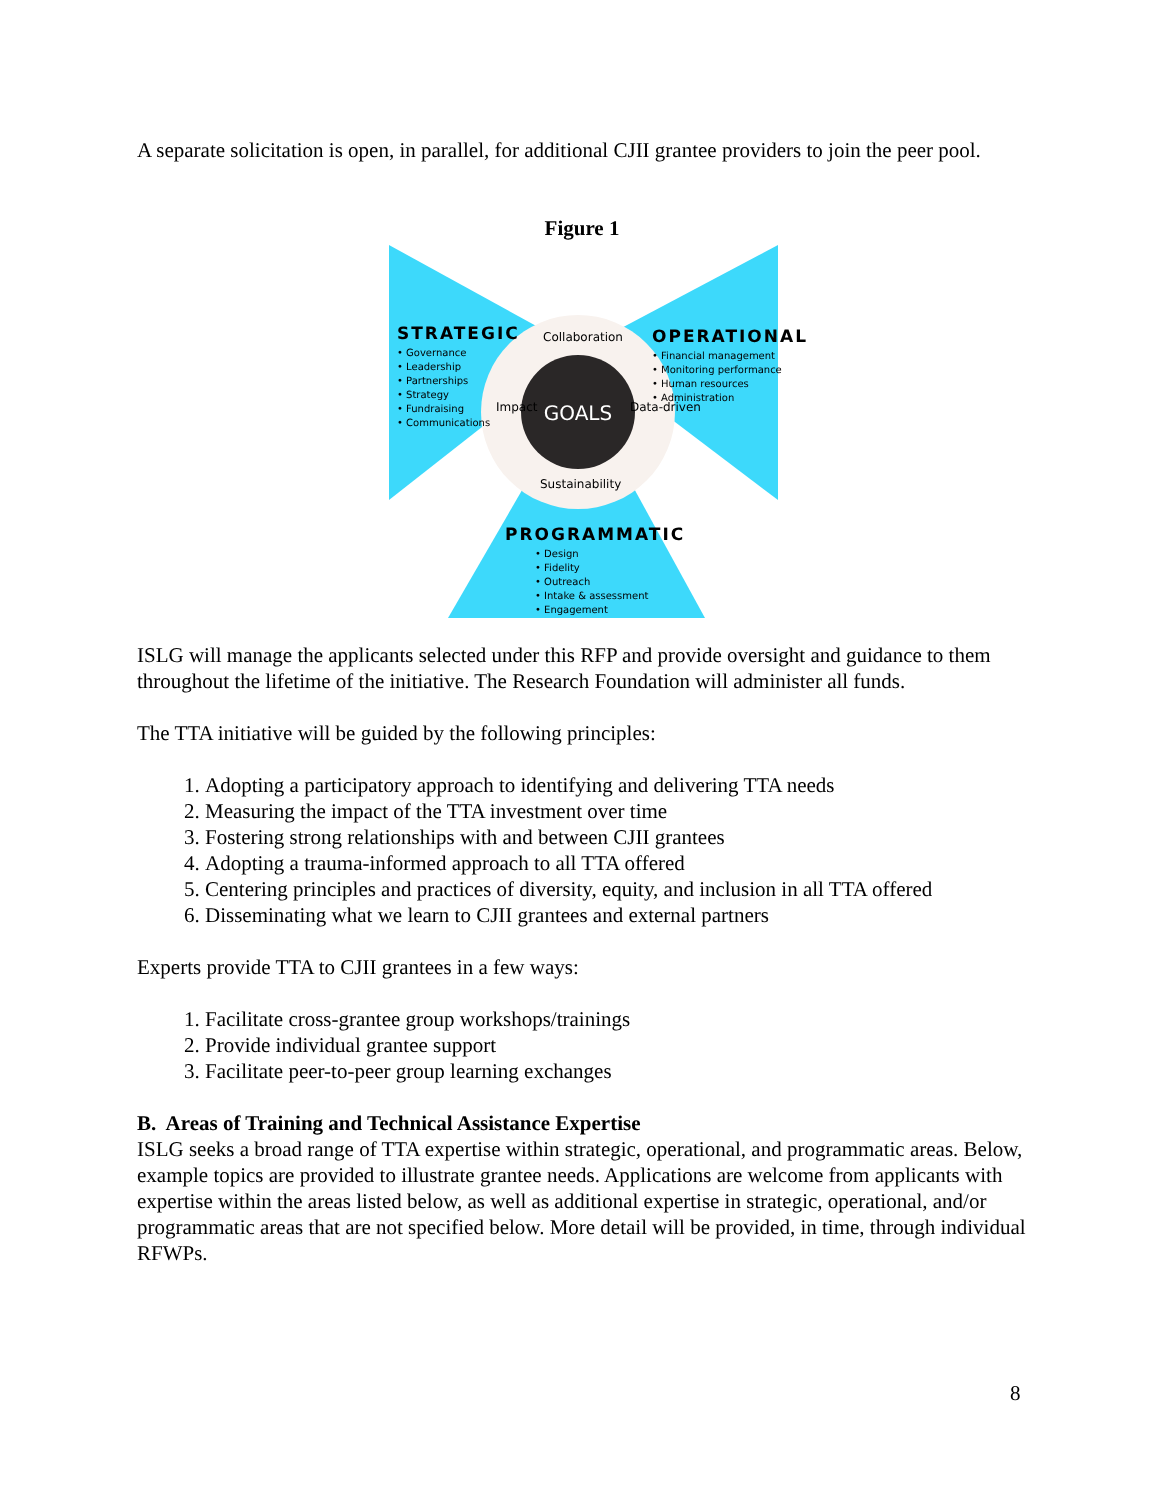A separate solicitation is open, in parallel, for additional CJII grantee providers to join the peer pool.
Figure 1
GOALS
STRATEGIC
• Governance
• Leadership
• Partnerships
• Strategy
• Fundraising
• Communications
OPERATIONAL
• Financial management
• Monitoring performance
• Human resources
• Administration
PROGRAMMATIC
• Design
• Fidelity
• Outreach
• Intake & assessment
• Engagement
Collaboration
Sustainability
Impact Data-driven
ISLG will manage the applicants selected under this RFP and provide oversight and guidance to them throughout the lifetime of the initiative. The Research Foundation will administer all funds.
The TTA initiative will be guided by the following principles:
1. Adopting a participatory approach to identifying and delivering TTA needs
2. Measuring the impact of the TTA investment over time
3. Fostering strong relationships with and between CJII grantees
4. Adopting a trauma-informed approach to all TTA offered
5. Centering principles and practices of diversity, equity, and inclusion in all TTA offered
6. Disseminating what we learn to CJII grantees and external partners
Experts provide TTA to CJII grantees in a few ways:
1. Facilitate cross-grantee group workshops/trainings
2. Provide individual grantee support
3. Facilitate peer-to-peer group learning exchanges
B. Areas of Training and Technical Assistance Expertise
ISLG seeks a broad range of TTA expertise within strategic, operational, and programmatic areas. Below, example topics are provided to illustrate grantee needs. Applications are welcome from applicants with expertise within the areas listed below, as well as additional expertise in strategic, operational, and/or programmatic areas that are not specified below. More detail will be provided, in time, through individual RFWPs.
8